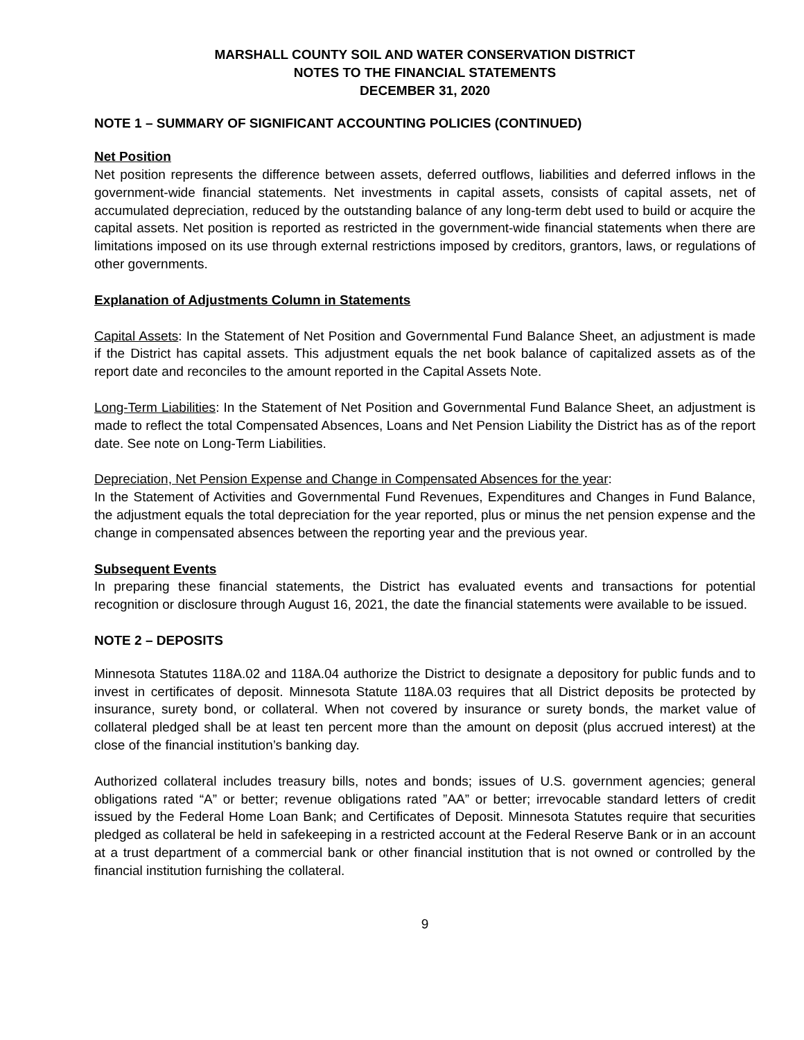MARSHALL COUNTY SOIL AND WATER CONSERVATION DISTRICT
NOTES TO THE FINANCIAL STATEMENTS
DECEMBER 31, 2020
NOTE 1 – SUMMARY OF SIGNIFICANT ACCOUNTING POLICIES (CONTINUED)
Net Position
Net position represents the difference between assets, deferred outflows, liabilities and deferred inflows in the government-wide financial statements. Net investments in capital assets, consists of capital assets, net of accumulated depreciation, reduced by the outstanding balance of any long-term debt used to build or acquire the capital assets. Net position is reported as restricted in the government-wide financial statements when there are limitations imposed on its use through external restrictions imposed by creditors, grantors, laws, or regulations of other governments.
Explanation of Adjustments Column in Statements
Capital Assets: In the Statement of Net Position and Governmental Fund Balance Sheet, an adjustment is made if the District has capital assets. This adjustment equals the net book balance of capitalized assets as of the report date and reconciles to the amount reported in the Capital Assets Note.
Long-Term Liabilities: In the Statement of Net Position and Governmental Fund Balance Sheet, an adjustment is made to reflect the total Compensated Absences, Loans and Net Pension Liability the District has as of the report date. See note on Long-Term Liabilities.
Depreciation, Net Pension Expense and Change in Compensated Absences for the year:
In the Statement of Activities and Governmental Fund Revenues, Expenditures and Changes in Fund Balance, the adjustment equals the total depreciation for the year reported, plus or minus the net pension expense and the change in compensated absences between the reporting year and the previous year.
Subsequent Events
In preparing these financial statements, the District has evaluated events and transactions for potential recognition or disclosure through August 16, 2021, the date the financial statements were available to be issued.
NOTE 2 – DEPOSITS
Minnesota Statutes 118A.02 and 118A.04 authorize the District to designate a depository for public funds and to invest in certificates of deposit. Minnesota Statute 118A.03 requires that all District deposits be protected by insurance, surety bond, or collateral. When not covered by insurance or surety bonds, the market value of collateral pledged shall be at least ten percent more than the amount on deposit (plus accrued interest) at the close of the financial institution’s banking day.
Authorized collateral includes treasury bills, notes and bonds; issues of U.S. government agencies; general obligations rated “A” or better; revenue obligations rated ”AA” or better; irrevocable standard letters of credit issued by the Federal Home Loan Bank; and Certificates of Deposit. Minnesota Statutes require that securities pledged as collateral be held in safekeeping in a restricted account at the Federal Reserve Bank or in an account at a trust department of a commercial bank or other financial institution that is not owned or controlled by the financial institution furnishing the collateral.
9